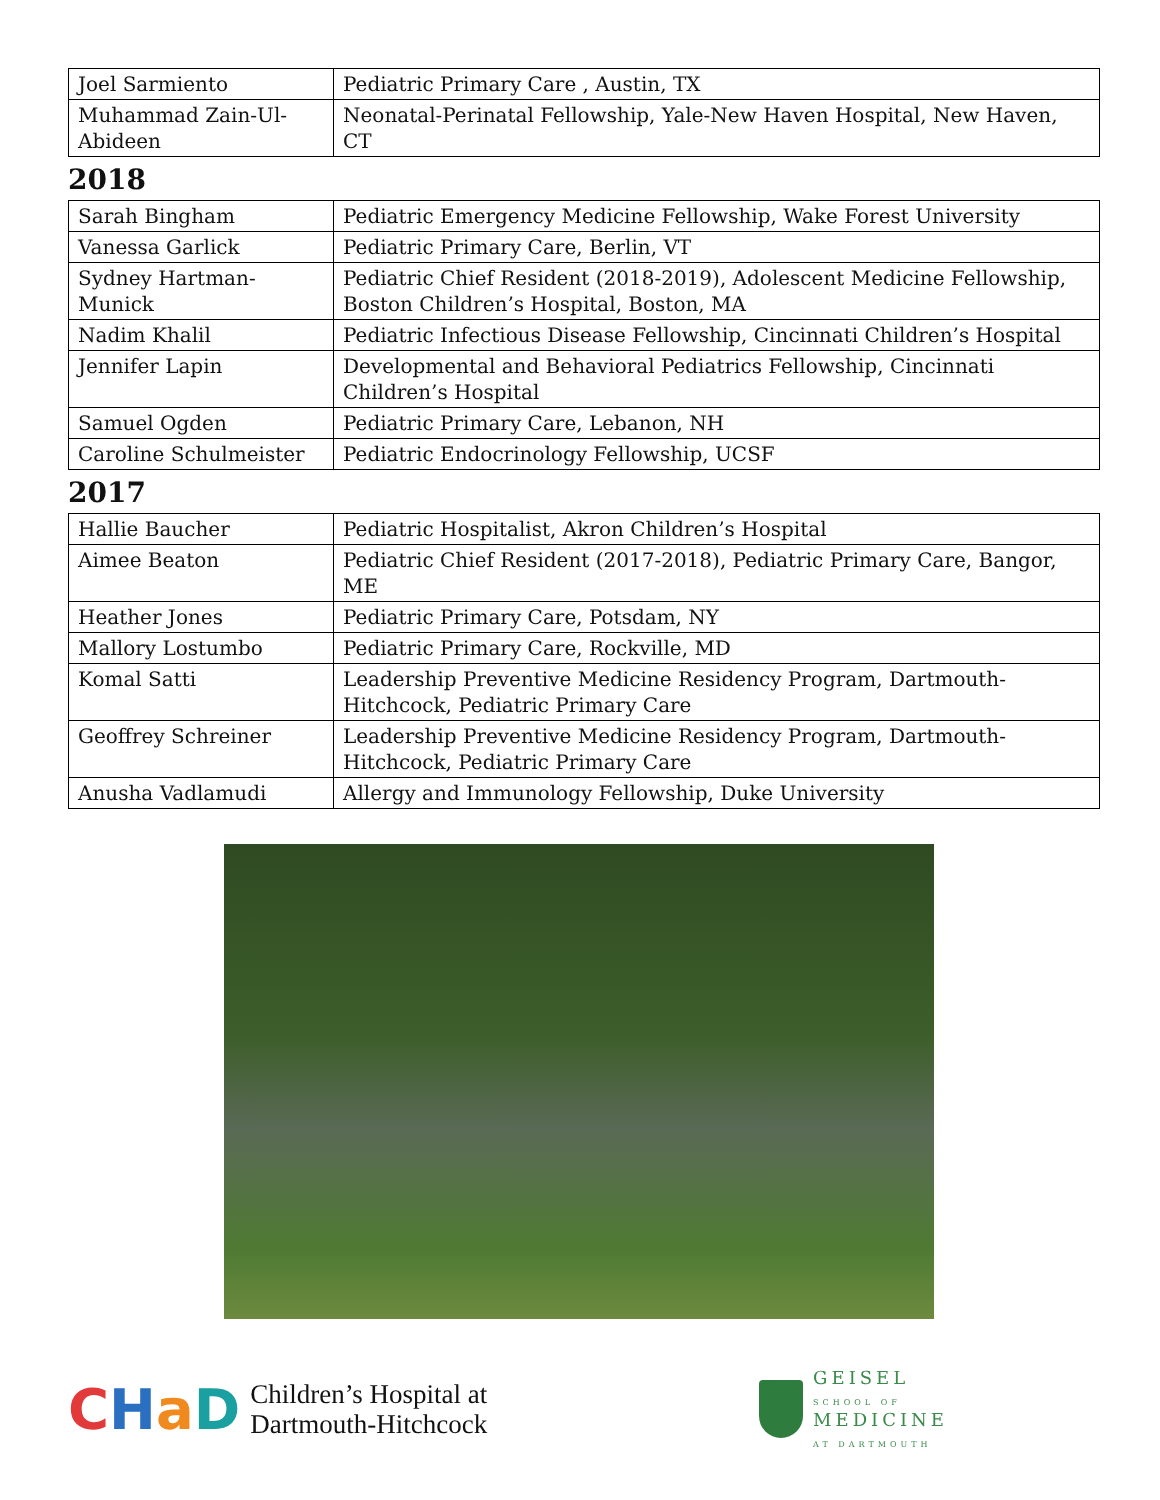| Joel Sarmiento | Pediatric Primary Care , Austin, TX |
| Muhammad Zain-Ul-Abideen | Neonatal-Perinatal Fellowship, Yale-New Haven Hospital, New Haven, CT |
2018
| Sarah Bingham | Pediatric Emergency Medicine Fellowship, Wake Forest University |
| Vanessa Garlick | Pediatric Primary Care, Berlin, VT |
| Sydney Hartman-Munick | Pediatric Chief Resident (2018-2019), Adolescent Medicine Fellowship, Boston Children’s Hospital, Boston, MA |
| Nadim Khalil | Pediatric Infectious Disease Fellowship, Cincinnati Children’s Hospital |
| Jennifer Lapin | Developmental and Behavioral Pediatrics Fellowship, Cincinnati Children’s Hospital |
| Samuel Ogden | Pediatric Primary Care, Lebanon, NH |
| Caroline Schulmeister | Pediatric Endocrinology Fellowship, UCSF |
2017
| Hallie Baucher | Pediatric Hospitalist, Akron Children’s Hospital |
| Aimee Beaton | Pediatric Chief Resident (2017-2018), Pediatric Primary Care, Bangor, ME |
| Heather Jones | Pediatric Primary Care, Potsdam, NY |
| Mallory Lostumbo | Pediatric Primary Care, Rockville, MD |
| Komal Satti | Leadership Preventive Medicine Residency Program, Dartmouth-Hitchcock, Pediatric Primary Care |
| Geoffrey Schreiner | Leadership Preventive Medicine Residency Program, Dartmouth-Hitchcock, Pediatric Primary Care |
| Anusha Vadlamudi | Allergy and Immunology Fellowship, Duke University |
CHaD
Children’s Hospital at
Dartmouth-Hitchcock
GEISEL
SCHOOL OF
MEDICINE
AT DARTMOUTH